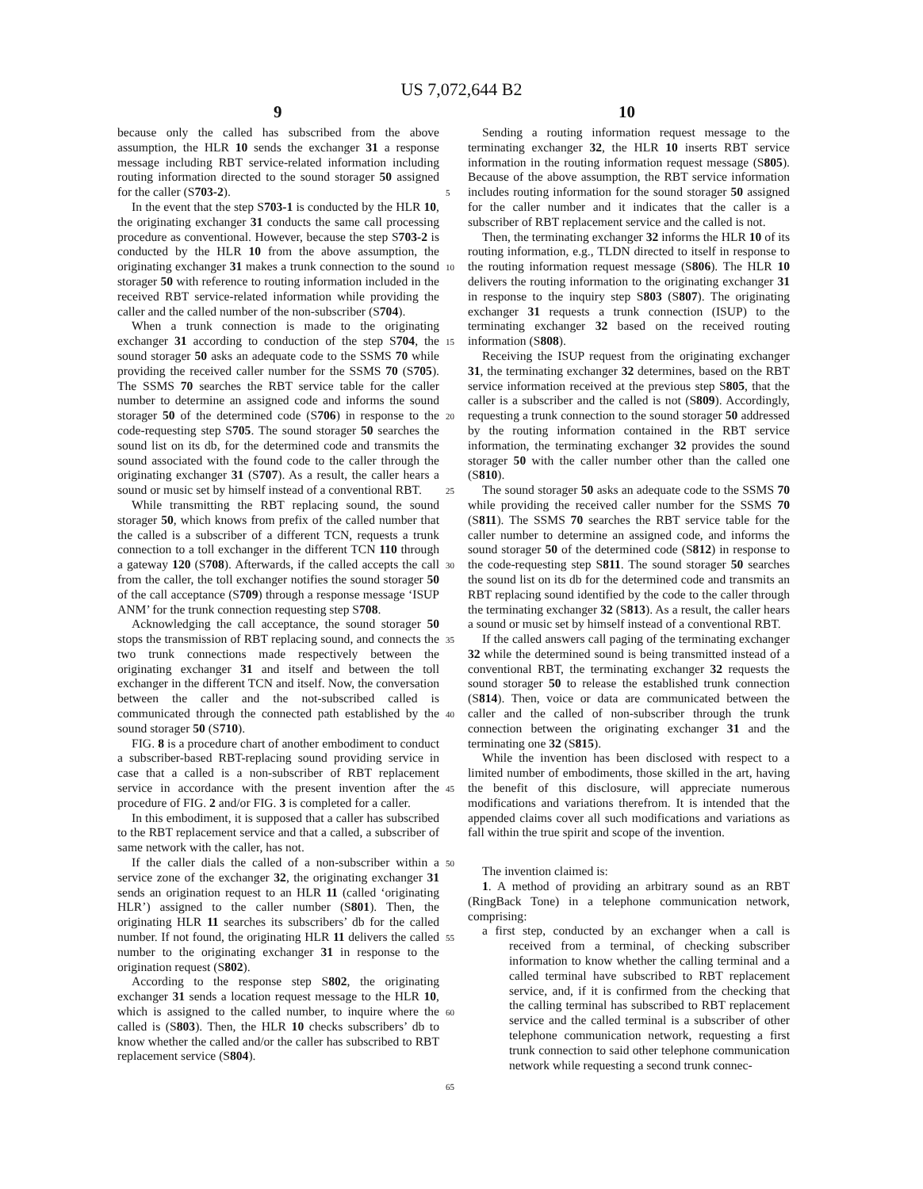US 7,072,644 B2
9 10
because only the called has subscribed from the above assumption, the HLR 10 sends the exchanger 31 a response message including RBT service-related information including routing information directed to the sound storager 50 assigned for the caller (S703-2).
In the event that the step S703-1 is conducted by the HLR 10, the originating exchanger 31 conducts the same call processing procedure as conventional. However, because the step S703-2 is conducted by the HLR 10 from the above assumption, the originating exchanger 31 makes a trunk connection to the sound storager 50 with reference to routing information included in the received RBT service-related information while providing the caller and the called number of the non-subscriber (S704).
When a trunk connection is made to the originating exchanger 31 according to conduction of the step S704, the sound storager 50 asks an adequate code to the SSMS 70 while providing the received caller number for the SSMS 70 (S705). The SSMS 70 searches the RBT service table for the caller number to determine an assigned code and informs the sound storager 50 of the determined code (S706) in response to the code-requesting step S705. The sound storager 50 searches the sound list on its db, for the determined code and transmits the sound associated with the found code to the caller through the originating exchanger 31 (S707). As a result, the caller hears a sound or music set by himself instead of a conventional RBT.
While transmitting the RBT replacing sound, the sound storager 50, which knows from prefix of the called number that the called is a subscriber of a different TCN, requests a trunk connection to a toll exchanger in the different TCN 110 through a gateway 120 (S708). Afterwards, if the called accepts the call from the caller, the toll exchanger notifies the sound storager 50 of the call acceptance (S709) through a response message ‘ISUP ANM’ for the trunk connection requesting step S708.
Acknowledging the call acceptance, the sound storager 50 stops the transmission of RBT replacing sound, and connects the two trunk connections made respectively between the originating exchanger 31 and itself and between the toll exchanger in the different TCN and itself. Now, the conversation between the caller and the not-subscribed called is communicated through the connected path established by the sound storager 50 (S710).
FIG. 8 is a procedure chart of another embodiment to conduct a subscriber-based RBT-replacing sound providing service in case that a called is a non-subscriber of RBT replacement service in accordance with the present invention after the procedure of FIG. 2 and/or FIG. 3 is completed for a caller.
In this embodiment, it is supposed that a caller has subscribed to the RBT replacement service and that a called, a subscriber of same network with the caller, has not.
If the caller dials the called of a non-subscriber within a service zone of the exchanger 32, the originating exchanger 31 sends an origination request to an HLR 11 (called ‘originating HLR’) assigned to the caller number (S801). Then, the originating HLR 11 searches its subscribers’ db for the called number. If not found, the originating HLR 11 delivers the called number to the originating exchanger 31 in response to the origination request (S802).
According to the response step S802, the originating exchanger 31 sends a location request message to the HLR 10, which is assigned to the called number, to inquire where the called is (S803). Then, the HLR 10 checks subscribers’ db to know whether the called and/or the caller has subscribed to RBT replacement service (S804).
5
10
15
20
25
30
35
40
45
50
55
60
65
Sending a routing information request message to the terminating exchanger 32, the HLR 10 inserts RBT service information in the routing information request message (S805). Because of the above assumption, the RBT service information includes routing information for the sound storager 50 assigned for the caller number and it indicates that the caller is a subscriber of RBT replacement service and the called is not.
Then, the terminating exchanger 32 informs the HLR 10 of its routing information, e.g., TLDN directed to itself in response to the routing information request message (S806). The HLR 10 delivers the routing information to the originating exchanger 31 in response to the inquiry step S803 (S807). The originating exchanger 31 requests a trunk connection (ISUP) to the terminating exchanger 32 based on the received routing information (S808).
Receiving the ISUP request from the originating exchanger 31, the terminating exchanger 32 determines, based on the RBT service information received at the previous step S805, that the caller is a subscriber and the called is not (S809). Accordingly, requesting a trunk connection to the sound storager 50 addressed by the routing information contained in the RBT service information, the terminating exchanger 32 provides the sound storager 50 with the caller number other than the called one (S810).
The sound storager 50 asks an adequate code to the SSMS 70 while providing the received caller number for the SSMS 70 (S811). The SSMS 70 searches the RBT service table for the caller number to determine an assigned code, and informs the sound storager 50 of the determined code (S812) in response to the code-requesting step S811. The sound storager 50 searches the sound list on its db for the determined code and transmits an RBT replacing sound identified by the code to the caller through the terminating exchanger 32 (S813). As a result, the caller hears a sound or music set by himself instead of a conventional RBT.
If the called answers call paging of the terminating exchanger 32 while the determined sound is being transmitted instead of a conventional RBT, the terminating exchanger 32 requests the sound storager 50 to release the established trunk connection (S814). Then, voice or data are communicated between the caller and the called of non-subscriber through the trunk connection between the originating exchanger 31 and the terminating one 32 (S815).
While the invention has been disclosed with respect to a limited number of embodiments, those skilled in the art, having the benefit of this disclosure, will appreciate numerous modifications and variations therefrom. It is intended that the appended claims cover all such modifications and variations as fall within the true spirit and scope of the invention.
The invention claimed is:
1. A method of providing an arbitrary sound as an RBT (RingBack Tone) in a telephone communication network, comprising:
a first step, conducted by an exchanger when a call is received from a terminal, of checking subscriber information to know whether the calling terminal and a called terminal have subscribed to RBT replacement service, and, if it is confirmed from the checking that the calling terminal has subscribed to RBT replacement service and the called terminal is a subscriber of other telephone communication network, requesting a first trunk connection to said other telephone communication network while requesting a second trunk connec-